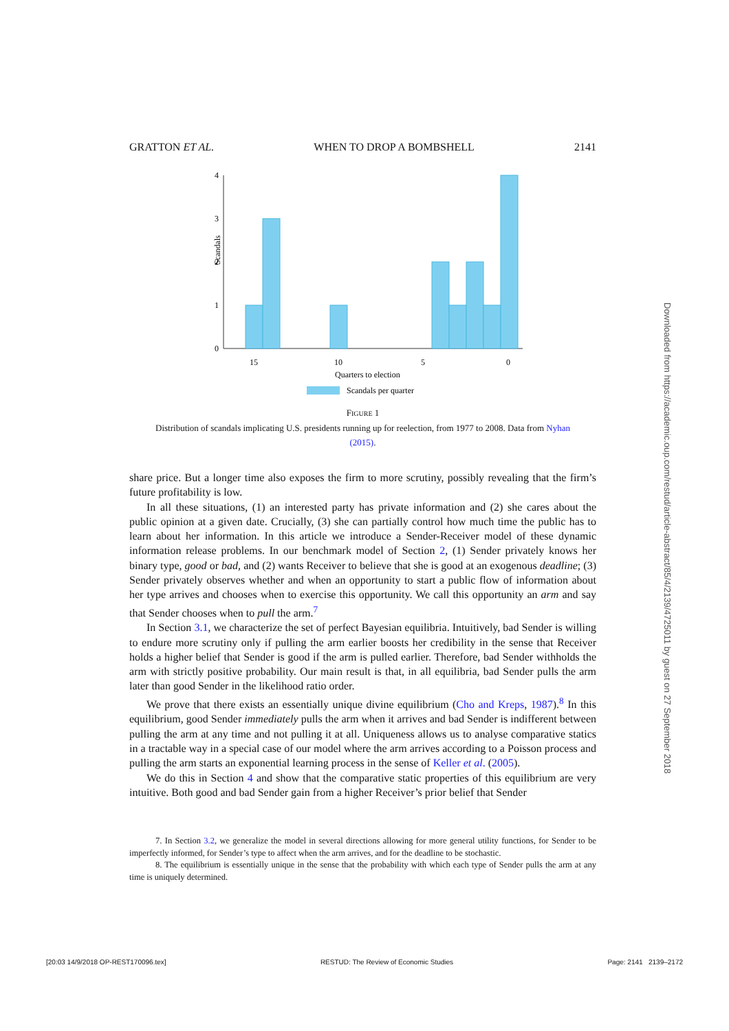GRATTON ET AL. WHEN TO DROP A BOMBSHELL 2141
Scandals
0
1
2
3
4
15
10
5
0
Quarters to election
Scandals per quarter
FIGURE 1
Distribution of scandals implicating U.S. presidents running up for reelection, from 1977 to 2008. Data from Nyhan
(2015).
share price. But a longer time also exposes the firm to more scrutiny, possibly revealing that the firm’s future profitability is low.
In all these situations, (1) an interested party has private information and (2) she cares about the public opinion at a given date. Crucially, (3) she can partially control how much time the public has to learn about her information. In this article we introduce a Sender-Receiver model of these dynamic information release problems. In our benchmark model of Section 2, (1) Sender privately knows her binary type, good or bad, and (2) wants Receiver to believe that she is good at an exogenous deadline; (3) Sender privately observes whether and when an opportunity to start a public flow of information about her type arrives and chooses when to exercise this opportunity. We call this opportunity an arm and say that Sender chooses when to pull the arm.<sup>7</sup>
In Section 3.1, we characterize the set of perfect Bayesian equilibria. Intuitively, bad Sender is willing to endure more scrutiny only if pulling the arm earlier boosts her credibility in the sense that Receiver holds a higher belief that Sender is good if the arm is pulled earlier. Therefore, bad Sender withholds the arm with strictly positive probability. Our main result is that, in all equilibria, bad Sender pulls the arm later than good Sender in the likelihood ratio order.
We prove that there exists an essentially unique divine equilibrium (Cho and Kreps, 1987).<sup>8</sup> In this equilibrium, good Sender immediately pulls the arm when it arrives and bad Sender is indifferent between pulling the arm at any time and not pulling it at all. Uniqueness allows us to analyse comparative statics in a tractable way in a special case of our model where the arm arrives according to a Poisson process and pulling the arm starts an exponential learning process in the sense of Keller et al. (2005).
We do this in Section 4 and show that the comparative static properties of this equilibrium are very intuitive. Both good and bad Sender gain from a higher Receiver’s prior belief that Sender
7. In Section 3.2, we generalize the model in several directions allowing for more general utility functions, for Sender to be imperfectly informed, for Sender’s type to affect when the arm arrives, and for the deadline to be stochastic.
8. The equilibrium is essentially unique in the sense that the probability with which each type of Sender pulls the arm at any time is uniquely determined.
Downloaded from https://academic.oup.com/restud/article-abstract/85/4/2139/4725011 by guest on 27 September 2018
[20:03 14/9/2018 OP-REST170096.tex] RESTUD: The Review of Economic Studies Page: 2141 2139–2172